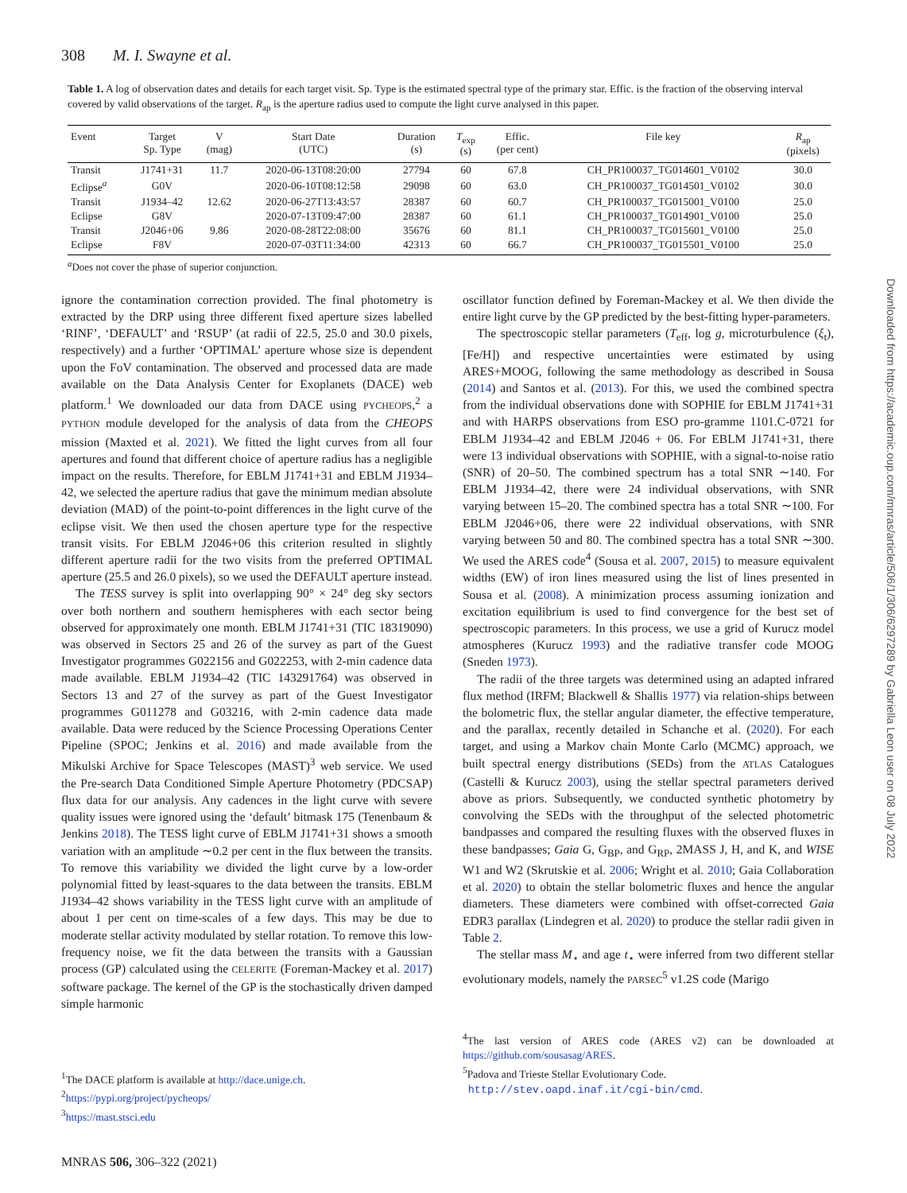308 M. I. Swayne et al.
Table 1. A log of observation dates and details for each target visit. Sp. Type is the estimated spectral type of the primary star. Effic. is the fraction of the observing interval covered by valid observations of the target. R<sub>ap</sub> is the aperture radius used to compute the light curve analysed in this paper.
| Event | Target Sp. Type | V (mag) | Start Date (UTC) | Duration (s) | T<sub>exp</sub> (s) | Effic. (per cent) | File key | R<sub>ap</sub> (pixels) |
| --- | --- | --- | --- | --- | --- | --- | --- | --- |
| Transit | J1741+31 | 11.7 | 2020-06-13T08:20:00 | 27794 | 60 | 67.8 | CH_PR100037_TG014601_V0102 | 30.0 |
| Eclipse<sup>a</sup> | G0V | | 2020-06-10T08:12:58 | 29098 | 60 | 63.0 | CH_PR100037_TG014501_V0102 | 30.0 |
| Transit | J1934–42 | 12.62 | 2020-06-27T13:43:57 | 28387 | 60 | 60.7 | CH_PR100037_TG015001_V0100 | 25.0 |
| Eclipse | G8V | | 2020-07-13T09:47:00 | 28387 | 60 | 61.1 | CH_PR100037_TG014901_V0100 | 25.0 |
| Transit | J2046+06 | 9.86 | 2020-08-28T22:08:00 | 35676 | 60 | 81.1 | CH_PR100037_TG015601_V0100 | 25.0 |
| Eclipse | F8V | | 2020-07-03T11:34:00 | 42313 | 60 | 66.7 | CH_PR100037_TG015501_V0100 | 25.0 |
<sup>a</sup> Does not cover the phase of superior conjunction.
ignore the contamination correction provided. The final photometry is extracted by the DRP using three different fixed aperture sizes labelled ‘RINF’, ‘DEFAULT’ and ‘RSUP’ (at radii of 22.5, 25.0 and 30.0 pixels, respectively) and a further ‘OPTIMAL’ aperture whose size is dependent upon the FoV contamination. The observed and processed data are made available on the Data Analysis Center for Exoplanets (DACE) web platform.<sup>1</sup> We downloaded our data from DACE using PYCHEOPS,<sup>2</sup> a PYTHON module developed for the analysis of data from the CHEOPS mission (Maxted et al. 2021). We fitted the light curves from all four apertures and found that different choice of aperture radius has a negligible impact on the results. Therefore, for EBLM J1741+31 and EBLM J1934–42, we selected the aperture radius that gave the minimum median absolute deviation (MAD) of the point-to-point differences in the light curve of the eclipse visit. We then used the chosen aperture type for the respective transit visits. For EBLM J2046+06 this criterion resulted in slightly different aperture radii for the two visits from the preferred OPTIMAL aperture (25.5 and 26.0 pixels), so we used the DEFAULT aperture instead.
The TESS survey is split into overlapping 90° × 24° deg sky sectors over both northern and southern hemispheres with each sector being observed for approximately one month. EBLM J1741+31 (TIC 18319090) was observed in Sectors 25 and 26 of the survey as part of the Guest Investigator programmes G022156 and G022253, with 2-min cadence data made available. EBLM J1934–42 (TIC 143291764) was observed in Sectors 13 and 27 of the survey as part of the Guest Investigator programmes G011278 and G03216, with 2-min cadence data made available. Data were reduced by the Science Processing Operations Center Pipeline (SPOC; Jenkins et al. 2016) and made available from the Mikulski Archive for Space Telescopes (MAST)<sup>3</sup> web service. We used the Pre-search Data Conditioned Simple Aperture Photometry (PDCSAP) flux data for our analysis. Any cadences in the light curve with severe quality issues were ignored using the ‘default’ bitmask 175 (Tenenbaum & Jenkins 2018). The TESS light curve of EBLM J1741+31 shows a smooth variation with an amplitude ∼0.2 per cent in the flux between the transits. To remove this variability we divided the light curve by a low-order polynomial fitted by least-squares to the data between the transits. EBLM J1934–42 shows variability in the TESS light curve with an amplitude of about 1 per cent on time-scales of a few days. This may be due to moderate stellar activity modulated by stellar rotation. To remove this low-frequency noise, we fit the data between the transits with a Gaussian process (GP) calculated using the CELERITE (Foreman-Mackey et al. 2017) software package. The kernel of the GP is the stochastically driven damped simple harmonic
<sup>1</sup> The DACE platform is available at http://dace.unige.ch.
<sup>2</sup> https://pypi.org/project/pycheops/
<sup>3</sup> https://mast.stsci.edu
oscillator function defined by Foreman-Mackey et al. We then divide the entire light curve by the GP predicted by the best-fitting hyper-parameters.
The spectroscopic stellar parameters (T<sub>eff</sub>, log g, microturbulence (ξ<sub>t</sub>), [Fe/H]) and respective uncertainties were estimated by using ARES+MOOG, following the same methodology as described in Sousa (2014) and Santos et al. (2013). For this, we used the combined spectra from the individual observations done with SOPHIE for EBLM J1741+31 and with HARPS observations from ESO pro-gramme 1101.C-0721 for EBLM J1934–42 and EBLM J2046 + 06. For EBLM J1741+31, there were 13 individual observations with SOPHIE, with a signal-to-noise ratio (SNR) of 20–50. The combined spectrum has a total SNR ∼140. For EBLM J1934–42, there were 24 individual observations, with SNR varying between 15–20. The combined spectra has a total SNR ∼100. For EBLM J2046+06, there were 22 individual observations, with SNR varying between 50 and 80. The combined spectra has a total SNR ∼300. We used the ARES code<sup>4</sup> (Sousa et al. 2007, 2015) to measure equivalent widths (EW) of iron lines measured using the list of lines presented in Sousa et al. (2008). A minimization process assuming ionization and excitation equilibrium is used to find convergence for the best set of spectroscopic parameters. In this process, we use a grid of Kurucz model atmospheres (Kurucz 1993) and the radiative transfer code MOOG (Sneden 1973).
The radii of the three targets was determined using an adapted infrared flux method (IRFM; Blackwell & Shallis 1977) via relation-ships between the bolometric flux, the stellar angular diameter, the effective temperature, and the parallax, recently detailed in Schanche et al. (2020). For each target, and using a Markov chain Monte Carlo (MCMC) approach, we built spectral energy distributions (SEDs) from the ATLAS Catalogues (Castelli & Kurucz 2003), using the stellar spectral parameters derived above as priors. Subsequently, we conducted synthetic photometry by convolving the SEDs with the throughput of the selected photometric bandpasses and compared the resulting fluxes with the observed fluxes in these bandpasses; Gaia G, G<sub>BP</sub>, and G<sub>RP</sub>, 2MASS J, H, and K, and WISE W1 and W2 (Skrutskie et al. 2006; Wright et al. 2010; Gaia Collaboration et al. 2020) to obtain the stellar bolometric fluxes and hence the angular diameters. These diameters were combined with offset-corrected Gaia EDR3 parallax (Lindegren et al. 2020) to produce the stellar radii given in Table 2.
The stellar mass M<sub>⋆</sub> and age t<sub>⋆</sub> were inferred from two different stellar evolutionary models, namely the PARSEC<sup>5</sup> v1.2S code (Marigo
<sup>4</sup> The last version of ARES code (ARES v2) can be downloaded at https://github.com/sousasag/ARES.
<sup>5</sup> Padova and Trieste Stellar Evolutionary Code.
http://stev.oapd.inaf.it/cgi-bin/cmd.
MNRAS 506, 306–322 (2021)
Downloaded from https://academic.oup.com/mnras/article/506/1/306/6297289 by Gabriella Leon user on 08 July 2022